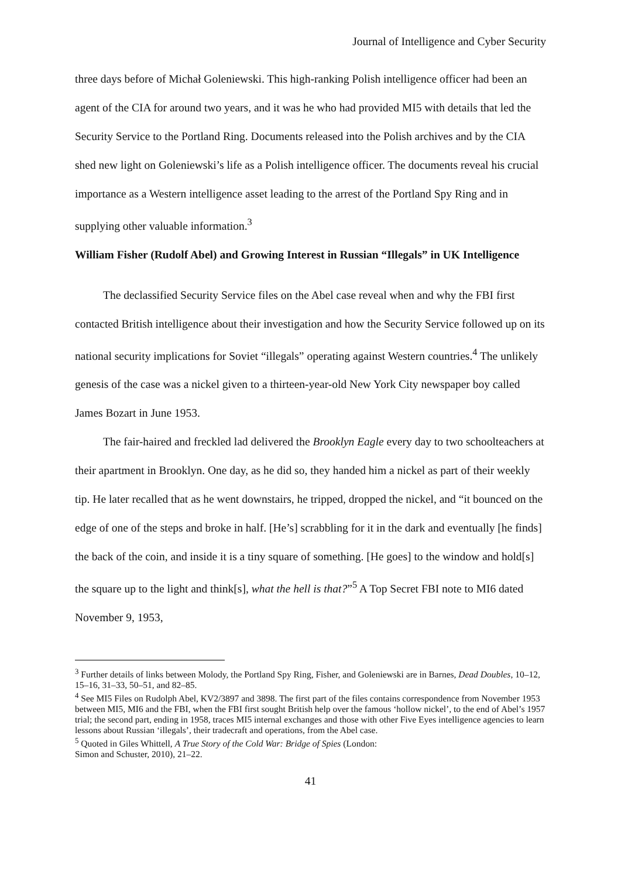Journal of Intelligence and Cyber Security
three days before of Michał Goleniewski. This high-ranking Polish intelligence officer had been an agent of the CIA for around two years, and it was he who had provided MI5 with details that led the Security Service to the Portland Ring. Documents released into the Polish archives and by the CIA shed new light on Goleniewski’s life as a Polish intelligence officer. The documents reveal his crucial importance as a Western intelligence asset leading to the arrest of the Portland Spy Ring and in supplying other valuable information.<sup>3</sup>
William Fisher (Rudolf Abel) and Growing Interest in Russian “Illegals” in UK Intelligence
The declassified Security Service files on the Abel case reveal when and why the FBI first contacted British intelligence about their investigation and how the Security Service followed up on its national security implications for Soviet “illegals” operating against Western countries.<sup>4</sup> The unlikely genesis of the case was a nickel given to a thirteen-year-old New York City newspaper boy called James Bozart in June 1953.
The fair-haired and freckled lad delivered the Brooklyn Eagle every day to two schoolteachers at their apartment in Brooklyn. One day, as he did so, they handed him a nickel as part of their weekly tip. He later recalled that as he went downstairs, he tripped, dropped the nickel, and “it bounced on the edge of one of the steps and broke in half. [He’s] scrabbling for it in the dark and eventually [he finds] the back of the coin, and inside it is a tiny square of something. [He goes] to the window and hold[s] the square up to the light and think[s], what the hell is that?”<sup>5</sup> A Top Secret FBI note to MI6 dated November 9, 1953,
<sup>3</sup> Further details of links between Molody, the Portland Spy Ring, Fisher, and Goleniewski are in Barnes, Dead Doubles, 10–12, 15–16, 31–33, 50–51, and 82–85.
<sup>4</sup> See MI5 Files on Rudolph Abel, KV2/3897 and 3898. The first part of the files contains correspondence from November 1953 between MI5, MI6 and the FBI, when the FBI first sought British help over the famous ‘hollow nickel’, to the end of Abel’s 1957 trial; the second part, ending in 1958, traces MI5 internal exchanges and those with other Five Eyes intelligence agencies to learn lessons about Russian ‘illegals’, their tradecraft and operations, from the Abel case.
<sup>5</sup> Quoted in Giles Whittell, A True Story of the Cold War: Bridge of Spies (London:
Simon and Schuster, 2010), 21–22.
41